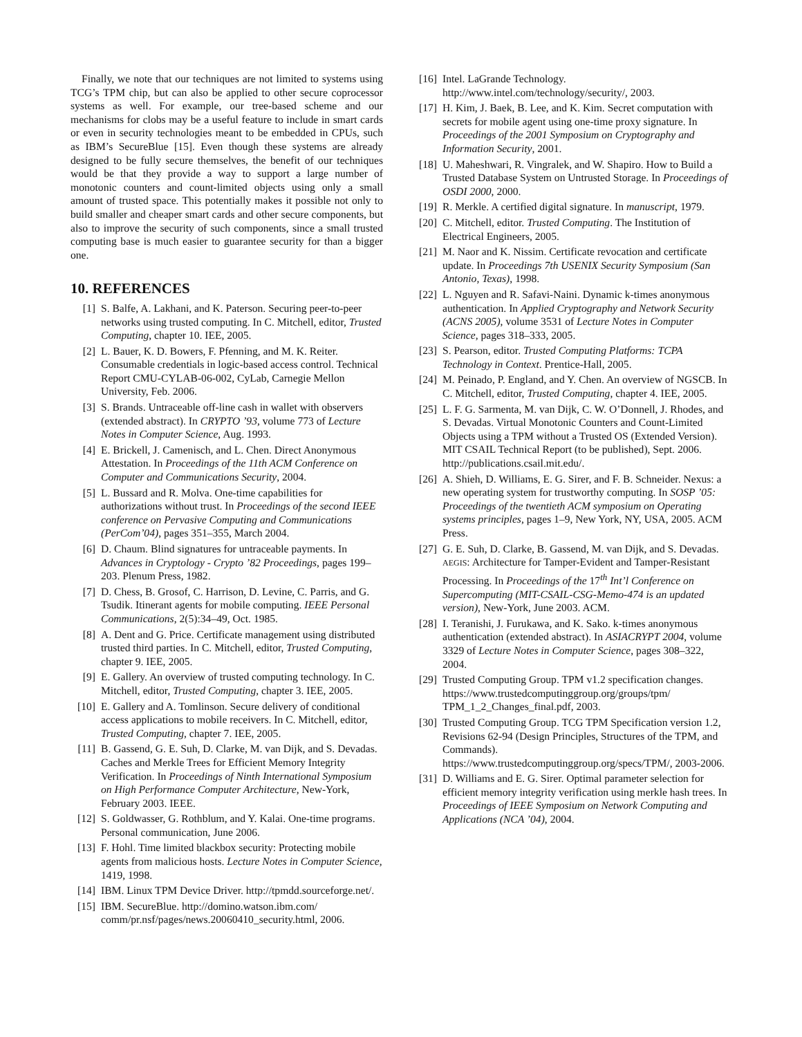Finally, we note that our techniques are not limited to systems using TCG’s TPM chip, but can also be applied to other secure coprocessor systems as well. For example, our tree-based scheme and our mechanisms for clobs may be a useful feature to include in smart cards or even in security technologies meant to be embedded in CPUs, such as IBM’s SecureBlue [15]. Even though these systems are already designed to be fully secure themselves, the benefit of our techniques would be that they provide a way to support a large number of monotonic counters and count-limited objects using only a small amount of trusted space. This potentially makes it possible not only to build smaller and cheaper smart cards and other secure components, but also to improve the security of such components, since a small trusted computing base is much easier to guarantee security for than a bigger one.
10. REFERENCES
[1] S. Balfe, A. Lakhani, and K. Paterson. Securing peer-to-peer networks using trusted computing. In C. Mitchell, editor, Trusted Computing, chapter 10. IEE, 2005.
[2] L. Bauer, K. D. Bowers, F. Pfenning, and M. K. Reiter. Consumable credentials in logic-based access control. Technical Report CMU-CYLAB-06-002, CyLab, Carnegie Mellon University, Feb. 2006.
[3] S. Brands. Untraceable off-line cash in wallet with observers (extended abstract). In CRYPTO ’93, volume 773 of Lecture Notes in Computer Science, Aug. 1993.
[4] E. Brickell, J. Camenisch, and L. Chen. Direct Anonymous Attestation. In Proceedings of the 11th ACM Conference on Computer and Communications Security, 2004.
[5] L. Bussard and R. Molva. One-time capabilities for authorizations without trust. In Proceedings of the second IEEE conference on Pervasive Computing and Communications (PerCom’04), pages 351–355, March 2004.
[6] D. Chaum. Blind signatures for untraceable payments. In Advances in Cryptology - Crypto ’82 Proceedings, pages 199–203. Plenum Press, 1982.
[7] D. Chess, B. Grosof, C. Harrison, D. Levine, C. Parris, and G. Tsudik. Itinerant agents for mobile computing. IEEE Personal Communications, 2(5):34–49, Oct. 1985.
[8] A. Dent and G. Price. Certificate management using distributed trusted third parties. In C. Mitchell, editor, Trusted Computing, chapter 9. IEE, 2005.
[9] E. Gallery. An overview of trusted computing technology. In C. Mitchell, editor, Trusted Computing, chapter 3. IEE, 2005.
[10] E. Gallery and A. Tomlinson. Secure delivery of conditional access applications to mobile receivers. In C. Mitchell, editor, Trusted Computing, chapter 7. IEE, 2005.
[11] B. Gassend, G. E. Suh, D. Clarke, M. van Dijk, and S. Devadas. Caches and Merkle Trees for Efficient Memory Integrity Verification. In Proceedings of Ninth International Symposium on High Performance Computer Architecture, New-York, February 2003. IEEE.
[12] S. Goldwasser, G. Rothblum, and Y. Kalai. One-time programs. Personal communication, June 2006.
[13] F. Hohl. Time limited blackbox security: Protecting mobile agents from malicious hosts. Lecture Notes in Computer Science, 1419, 1998.
[14] IBM. Linux TPM Device Driver. http://tpmdd.sourceforge.net/.
[15] IBM. SecureBlue. http://domino.watson.ibm.com/ comm/pr.nsf/pages/news.20060410_security.html, 2006.
[16] Intel. LaGrande Technology. http://www.intel.com/technology/security/, 2003.
[17] H. Kim, J. Baek, B. Lee, and K. Kim. Secret computation with secrets for mobile agent using one-time proxy signature. In Proceedings of the 2001 Symposium on Cryptography and Information Security, 2001.
[18] U. Maheshwari, R. Vingralek, and W. Shapiro. How to Build a Trusted Database System on Untrusted Storage. In Proceedings of OSDI 2000, 2000.
[19] R. Merkle. A certified digital signature. In manuscript, 1979.
[20] C. Mitchell, editor. Trusted Computing. The Institution of Electrical Engineers, 2005.
[21] M. Naor and K. Nissim. Certificate revocation and certificate update. In Proceedings 7th USENIX Security Symposium (San Antonio, Texas), 1998.
[22] L. Nguyen and R. Safavi-Naini. Dynamic k-times anonymous authentication. In Applied Cryptography and Network Security (ACNS 2005), volume 3531 of Lecture Notes in Computer Science, pages 318–333, 2005.
[23] S. Pearson, editor. Trusted Computing Platforms: TCPA Technology in Context. Prentice-Hall, 2005.
[24] M. Peinado, P. England, and Y. Chen. An overview of NGSCB. In C. Mitchell, editor, Trusted Computing, chapter 4. IEE, 2005.
[25] L. F. G. Sarmenta, M. van Dijk, C. W. O’Donnell, J. Rhodes, and S. Devadas. Virtual Monotonic Counters and Count-Limited Objects using a TPM without a Trusted OS (Extended Version). MIT CSAIL Technical Report (to be published), Sept. 2006. http://publications.csail.mit.edu/.
[26] A. Shieh, D. Williams, E. G. Sirer, and F. B. Schneider. Nexus: a new operating system for trustworthy computing. In SOSP ’05: Proceedings of the twentieth ACM symposium on Operating systems principles, pages 1–9, New York, NY, USA, 2005. ACM Press.
[27] G. E. Suh, D. Clarke, B. Gassend, M. van Dijk, and S. Devadas. AEGIS: Architecture for Tamper-Evident and Tamper-Resistant Processing. In Proceedings of the 17<sup>th</sup> Int’l Conference on Supercomputing (MIT-CSAIL-CSG-Memo-474 is an updated version), New-York, June 2003. ACM.
[28] I. Teranishi, J. Furukawa, and K. Sako. k-times anonymous authentication (extended abstract). In ASIACRYPT 2004, volume 3329 of Lecture Notes in Computer Science, pages 308–322, 2004.
[29] Trusted Computing Group. TPM v1.2 specification changes. https://www.trustedcomputinggroup.org/groups/tpm/ TPM_1_2_Changes_final.pdf, 2003.
[30] Trusted Computing Group. TCG TPM Specification version 1.2, Revisions 62-94 (Design Principles, Structures of the TPM, and Commands). https://www.trustedcomputinggroup.org/specs/TPM/, 2003-2006.
[31] D. Williams and E. G. Sirer. Optimal parameter selection for efficient memory integrity verification using merkle hash trees. In Proceedings of IEEE Symposium on Network Computing and Applications (NCA ’04), 2004.